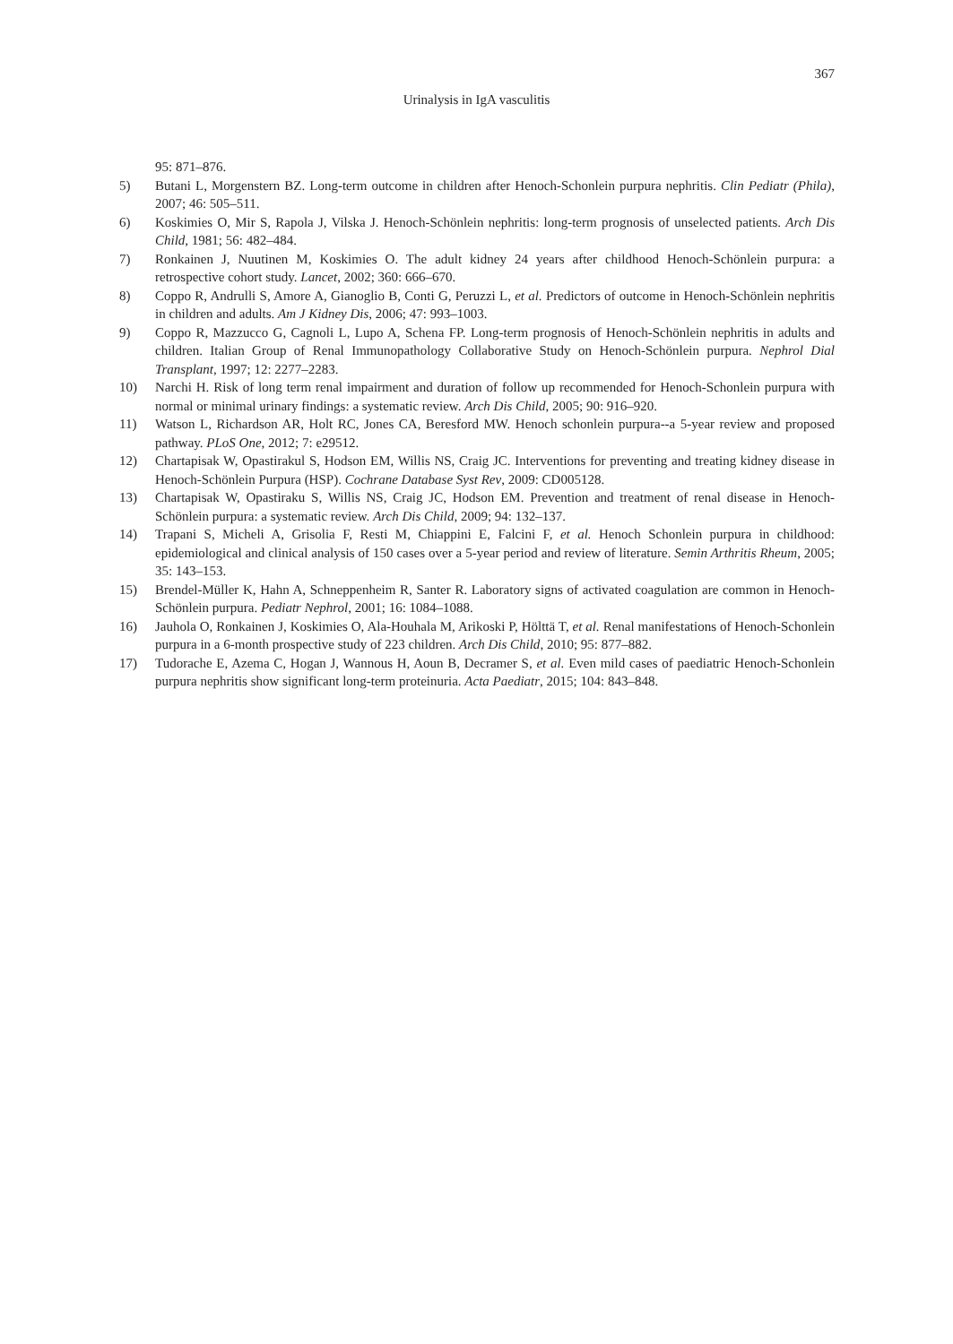367
Urinalysis in IgA vasculitis
95: 871–876.
5) Butani L, Morgenstern BZ. Long-term outcome in children after Henoch-Schonlein purpura nephritis. Clin Pediatr (Phila), 2007; 46: 505–511.
6) Koskimies O, Mir S, Rapola J, Vilska J. Henoch-Schönlein nephritis: long-term prognosis of unselected patients. Arch Dis Child, 1981; 56: 482–484.
7) Ronkainen J, Nuutinen M, Koskimies O. The adult kidney 24 years after childhood Henoch-Schönlein purpura: a retrospective cohort study. Lancet, 2002; 360: 666–670.
8) Coppo R, Andrulli S, Amore A, Gianoglio B, Conti G, Peruzzi L, et al. Predictors of outcome in Henoch-Schönlein nephritis in children and adults. Am J Kidney Dis, 2006; 47: 993–1003.
9) Coppo R, Mazzucco G, Cagnoli L, Lupo A, Schena FP. Long-term prognosis of Henoch-Schönlein nephritis in adults and children. Italian Group of Renal Immunopathology Collaborative Study on Henoch-Schönlein purpura. Nephrol Dial Transplant, 1997; 12: 2277–2283.
10) Narchi H. Risk of long term renal impairment and duration of follow up recommended for Henoch-Schonlein purpura with normal or minimal urinary findings: a systematic review. Arch Dis Child, 2005; 90: 916–920.
11) Watson L, Richardson AR, Holt RC, Jones CA, Beresford MW. Henoch schonlein purpura--a 5-year review and proposed pathway. PLoS One, 2012; 7: e29512.
12) Chartapisak W, Opastirakul S, Hodson EM, Willis NS, Craig JC. Interventions for preventing and treating kidney disease in Henoch-Schönlein Purpura (HSP). Cochrane Database Syst Rev, 2009: CD005128.
13) Chartapisak W, Opastiraku S, Willis NS, Craig JC, Hodson EM. Prevention and treatment of renal disease in Henoch-Schönlein purpura: a systematic review. Arch Dis Child, 2009; 94: 132–137.
14) Trapani S, Micheli A, Grisolia F, Resti M, Chiappini E, Falcini F, et al. Henoch Schonlein purpura in childhood: epidemiological and clinical analysis of 150 cases over a 5-year period and review of literature. Semin Arthritis Rheum, 2005; 35: 143–153.
15) Brendel-Müller K, Hahn A, Schneppenheim R, Santer R. Laboratory signs of activated coagulation are common in Henoch-Schönlein purpura. Pediatr Nephrol, 2001; 16: 1084–1088.
16) Jauhola O, Ronkainen J, Koskimies O, Ala-Houhala M, Arikoski P, Hölttä T, et al. Renal manifestations of Henoch-Schonlein purpura in a 6-month prospective study of 223 children. Arch Dis Child, 2010; 95: 877–882.
17) Tudorache E, Azema C, Hogan J, Wannous H, Aoun B, Decramer S, et al. Even mild cases of paediatric Henoch-Schonlein purpura nephritis show significant long-term proteinuria. Acta Paediatr, 2015; 104: 843–848.